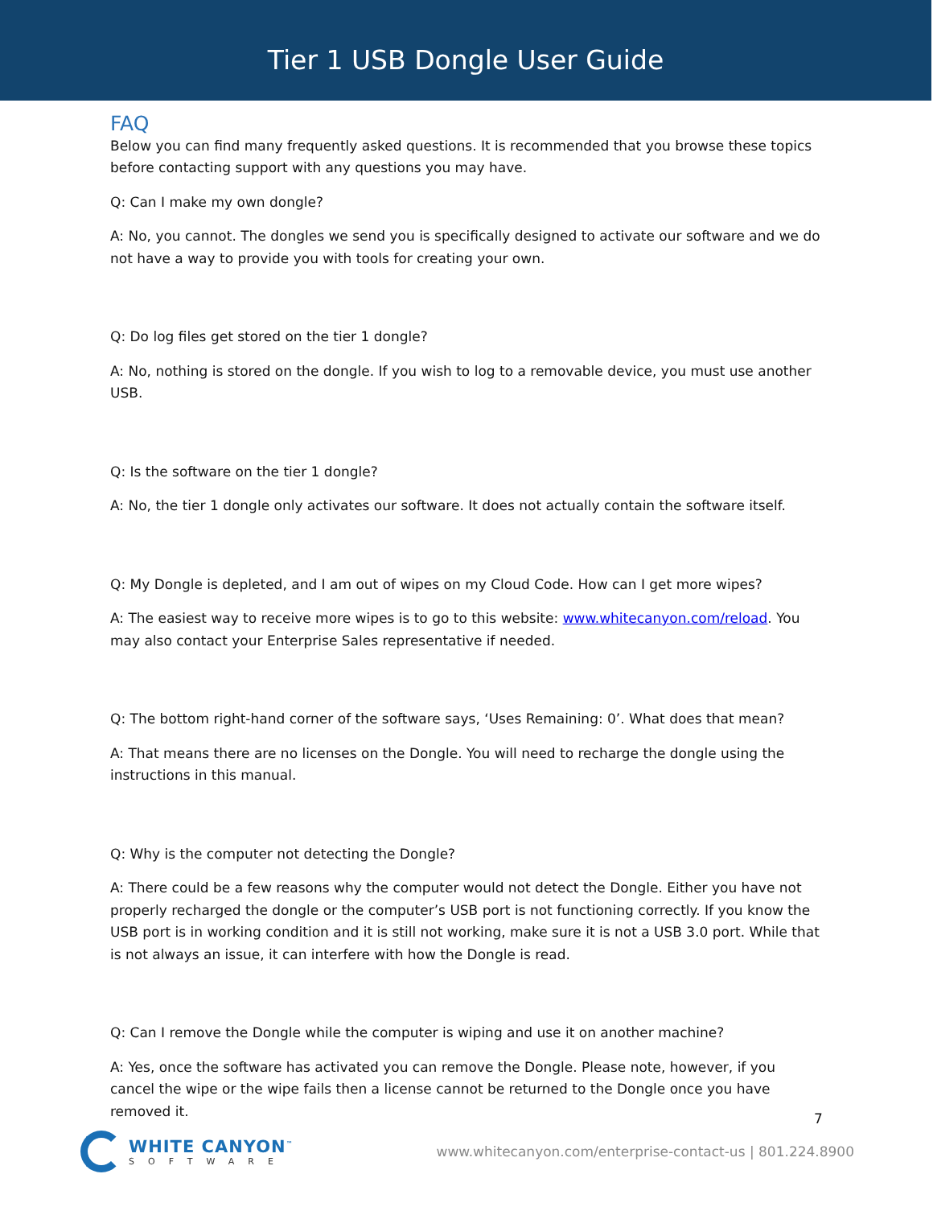Tier 1 USB Dongle User Guide
FAQ
Below you can find many frequently asked questions. It is recommended that you browse these topics before contacting support with any questions you may have.
Q: Can I make my own dongle?
A: No, you cannot. The dongles we send you is specifically designed to activate our software and we do not have a way to provide you with tools for creating your own.
Q: Do log files get stored on the tier 1 dongle?
A: No, nothing is stored on the dongle. If you wish to log to a removable device, you must use another USB.
Q: Is the software on the tier 1 dongle?
A: No, the tier 1 dongle only activates our software. It does not actually contain the software itself.
Q: My Dongle is depleted, and I am out of wipes on my Cloud Code. How can I get more wipes?
A: The easiest way to receive more wipes is to go to this website: www.whitecanyon.com/reload. You may also contact your Enterprise Sales representative if needed.
Q: The bottom right-hand corner of the software says, ‘Uses Remaining: 0’. What does that mean?
A: That means there are no licenses on the Dongle. You will need to recharge the dongle using the instructions in this manual.
Q: Why is the computer not detecting the Dongle?
A: There could be a few reasons why the computer would not detect the Dongle. Either you have not properly recharged the dongle or the computer’s USB port is not functioning correctly. If you know the USB port is in working condition and it is still not working, make sure it is not a USB 3.0 port. While that is not always an issue, it can interfere with how the Dongle is read.
Q: Can I remove the Dongle while the computer is wiping and use it on another machine?
A: Yes, once the software has activated you can remove the Dongle. Please note, however, if you cancel the wipe or the wipe fails then a license cannot be returned to the Dongle once you have removed it.
7
WHITE CANYON<sup>™</sup>
SOFTWARE
www.whitecanyon.com/enterprise-contact-us | 801.224.8900